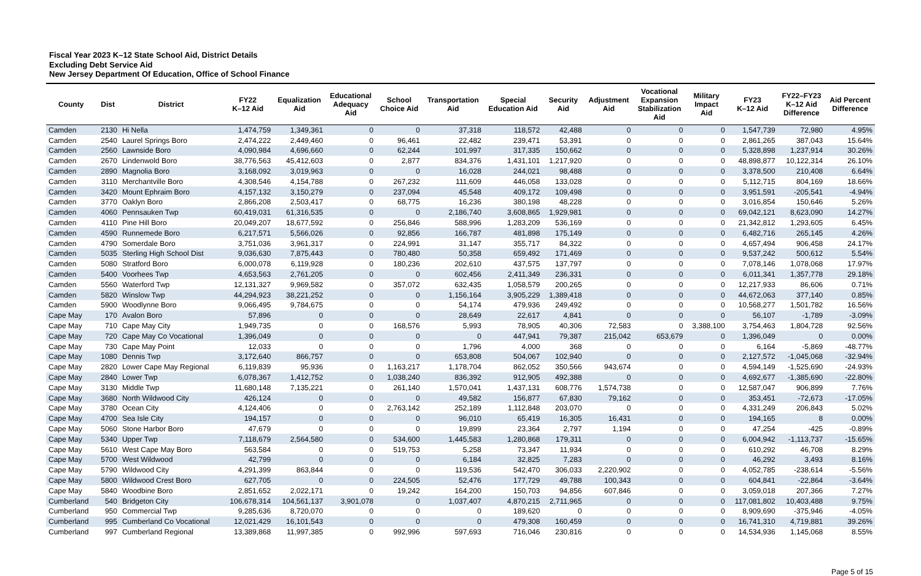Fiscal Year 2023 K–12 State School Aid, District Details
Excluding Debt Service Aid
New Jersey Department Of Education, Office of School Finance
| County | Dist | District | FY22 K–12 Aid | Equalization Aid | Educational Adequacy Aid | School Choice Aid | Transportation Aid | Special Education Aid | Security Aid | Adjustment Aid | Vocational Expansion Stabilization Aid | Military Impact Aid | FY23 K–12 Aid | FY22–FY23 K–12 Aid Difference | Aid Percent Difference |
| --- | --- | --- | --- | --- | --- | --- | --- | --- | --- | --- | --- | --- | --- | --- | --- |
| Camden | 2130 | Hi Nella | 1,474,759 | 1,349,361 | 0 | 0 | 37,318 | 118,572 | 42,488 | 0 | 0 | 0 | 1,547,739 | 72,980 | 4.95% |
| Camden | 2540 | Laurel Springs Boro | 2,474,222 | 2,449,460 | 0 | 96,461 | 22,482 | 239,471 | 53,391 | 0 | 0 | 0 | 2,861,265 | 387,043 | 15.64% |
| Camden | 2560 | Lawnside Boro | 4,090,984 | 4,696,660 | 0 | 62,244 | 101,997 | 317,335 | 150,662 | 0 | 0 | 0 | 5,328,898 | 1,237,914 | 30.26% |
| Camden | 2670 | Lindenwold Boro | 38,776,563 | 45,412,603 | 0 | 2,877 | 834,376 | 1,431,101 | 1,217,920 | 0 | 0 | 0 | 48,898,877 | 10,122,314 | 26.10% |
| Camden | 2890 | Magnolia Boro | 3,168,092 | 3,019,963 | 0 | 0 | 16,028 | 244,021 | 98,488 | 0 | 0 | 0 | 3,378,500 | 210,408 | 6.64% |
| Camden | 3110 | Merchantville Boro | 4,308,546 | 4,154,788 | 0 | 267,232 | 111,609 | 446,058 | 133,028 | 0 | 0 | 0 | 5,112,715 | 804,169 | 18.66% |
| Camden | 3420 | Mount Ephraim Boro | 4,157,132 | 3,150,279 | 0 | 237,094 | 45,548 | 409,172 | 109,498 | 0 | 0 | 0 | 3,951,591 | -205,541 | -4.94% |
| Camden | 3770 | Oaklyn Boro | 2,866,208 | 2,503,417 | 0 | 68,775 | 16,236 | 380,198 | 48,228 | 0 | 0 | 0 | 3,016,854 | 150,646 | 5.26% |
| Camden | 4060 | Pennsauken Twp | 60,419,031 | 61,316,535 | 0 | 0 | 2,186,740 | 3,608,865 | 1,929,981 | 0 | 0 | 0 | 69,042,121 | 8,623,090 | 14.27% |
| Camden | 4110 | Pine Hill Boro | 20,049,207 | 18,677,592 | 0 | 256,846 | 588,996 | 1,283,209 | 536,169 | 0 | 0 | 0 | 21,342,812 | 1,293,605 | 6.45% |
| Camden | 4590 | Runnemede Boro | 6,217,571 | 5,566,026 | 0 | 92,856 | 166,787 | 481,898 | 175,149 | 0 | 0 | 0 | 6,482,716 | 265,145 | 4.26% |
| Camden | 4790 | Somerdale Boro | 3,751,036 | 3,961,317 | 0 | 224,991 | 31,147 | 355,717 | 84,322 | 0 | 0 | 0 | 4,657,494 | 906,458 | 24.17% |
| Camden | 5035 | Sterling High School Dist | 9,036,630 | 7,875,443 | 0 | 780,480 | 50,358 | 659,492 | 171,469 | 0 | 0 | 0 | 9,537,242 | 500,612 | 5.54% |
| Camden | 5080 | Stratford Boro | 6,000,078 | 6,119,928 | 0 | 180,236 | 202,610 | 437,575 | 137,797 | 0 | 0 | 0 | 7,078,146 | 1,078,068 | 17.97% |
| Camden | 5400 | Voorhees Twp | 4,653,563 | 2,761,205 | 0 | 0 | 602,456 | 2,411,349 | 236,331 | 0 | 0 | 0 | 6,011,341 | 1,357,778 | 29.18% |
| Camden | 5560 | Waterford Twp | 12,131,327 | 9,969,582 | 0 | 357,072 | 632,435 | 1,058,579 | 200,265 | 0 | 0 | 0 | 12,217,933 | 86,606 | 0.71% |
| Camden | 5820 | Winslow Twp | 44,294,923 | 38,221,252 | 0 | 0 | 1,156,164 | 3,905,229 | 1,389,418 | 0 | 0 | 0 | 44,672,063 | 377,140 | 0.85% |
| Camden | 5900 | Woodlynne Boro | 9,066,495 | 9,784,675 | 0 | 0 | 54,174 | 479,936 | 249,492 | 0 | 0 | 0 | 10,568,277 | 1,501,782 | 16.56% |
| Cape May | 170 | Avalon Boro | 57,896 | 0 | 0 | 0 | 28,649 | 22,617 | 4,841 | 0 | 0 | 0 | 56,107 | -1,789 | -3.09% |
| Cape May | 710 | Cape May City | 1,949,735 | 0 | 0 | 168,576 | 5,993 | 78,905 | 40,306 | 72,583 | 0 | 3,388,100 | 3,754,463 | 1,804,728 | 92.56% |
| Cape May | 720 | Cape May Co Vocational | 1,396,049 | 0 | 0 | 0 | 0 | 447,941 | 79,387 | 215,042 | 653,679 | 0 | 1,396,049 | 0 | 0.00% |
| Cape May | 730 | Cape May Point | 12,033 | 0 | 0 | 0 | 1,796 | 4,000 | 368 | 0 | 0 | 0 | 6,164 | -5,869 | -48.77% |
| Cape May | 1080 | Dennis Twp | 3,172,640 | 866,757 | 0 | 0 | 653,808 | 504,067 | 102,940 | 0 | 0 | 0 | 2,127,572 | -1,045,068 | -32.94% |
| Cape May | 2820 | Lower Cape May Regional | 6,119,839 | 95,936 | 0 | 1,163,217 | 1,178,704 | 862,052 | 350,566 | 943,674 | 0 | 0 | 4,594,149 | -1,525,690 | -24.93% |
| Cape May | 2840 | Lower Twp | 6,078,367 | 1,412,752 | 0 | 1,038,240 | 836,392 | 912,905 | 492,388 | 0 | 0 | 0 | 4,692,677 | -1,385,690 | -22.80% |
| Cape May | 3130 | Middle Twp | 11,680,148 | 7,135,221 | 0 | 261,140 | 1,570,041 | 1,437,131 | 608,776 | 1,574,738 | 0 | 0 | 12,587,047 | 906,899 | 7.76% |
| Cape May | 3680 | North Wildwood City | 426,124 | 0 | 0 | 0 | 49,582 | 156,877 | 67,830 | 79,162 | 0 | 0 | 353,451 | -72,673 | -17.05% |
| Cape May | 3780 | Ocean City | 4,124,406 | 0 | 0 | 2,763,142 | 252,189 | 1,112,848 | 203,070 | 0 | 0 | 0 | 4,331,249 | 206,843 | 5.02% |
| Cape May | 4700 | Sea Isle City | 194,157 | 0 | 0 | 0 | 96,010 | 65,419 | 16,305 | 16,431 | 0 | 0 | 194,165 | 8 | 0.00% |
| Cape May | 5060 | Stone Harbor Boro | 47,679 | 0 | 0 | 0 | 19,899 | 23,364 | 2,797 | 1,194 | 0 | 0 | 47,254 | -425 | -0.89% |
| Cape May | 5340 | Upper Twp | 7,118,679 | 2,564,580 | 0 | 534,600 | 1,445,583 | 1,280,868 | 179,311 | 0 | 0 | 0 | 6,004,942 | -1,113,737 | -15.65% |
| Cape May | 5610 | West Cape May Boro | 563,584 | 0 | 0 | 519,753 | 5,258 | 73,347 | 11,934 | 0 | 0 | 0 | 610,292 | 46,708 | 8.29% |
| Cape May | 5700 | West Wildwood | 42,799 | 0 | 0 | 0 | 6,184 | 32,825 | 7,283 | 0 | 0 | 0 | 46,292 | 3,493 | 8.16% |
| Cape May | 5790 | Wildwood City | 4,291,399 | 863,844 | 0 | 0 | 119,536 | 542,470 | 306,033 | 2,220,902 | 0 | 0 | 4,052,785 | -238,614 | -5.56% |
| Cape May | 5800 | Wildwood Crest Boro | 627,705 | 0 | 0 | 224,505 | 52,476 | 177,729 | 49,788 | 100,343 | 0 | 0 | 604,841 | -22,864 | -3.64% |
| Cape May | 5840 | Woodbine Boro | 2,851,652 | 2,022,171 | 0 | 19,242 | 164,200 | 150,703 | 94,856 | 607,846 | 0 | 0 | 3,059,018 | 207,366 | 7.27% |
| Cumberland | 540 | Bridgeton City | 106,678,314 | 104,561,137 | 3,901,078 | 0 | 1,037,407 | 4,870,215 | 2,711,965 | 0 | 0 | 0 | 117,081,802 | 10,403,488 | 9.75% |
| Cumberland | 950 | Commercial Twp | 9,285,636 | 8,720,070 | 0 | 0 | 0 | 189,620 | 0 | 0 | 0 | 0 | 8,909,690 | -375,946 | -4.05% |
| Cumberland | 995 | Cumberland Co Vocational | 12,021,429 | 16,101,543 | 0 | 0 | 0 | 479,308 | 160,459 | 0 | 0 | 0 | 16,741,310 | 4,719,881 | 39.26% |
| Cumberland | 997 | Cumberland Regional | 13,389,868 | 11,997,385 | 0 | 992,996 | 597,693 | 716,046 | 230,816 | 0 | 0 | 0 | 14,534,936 | 1,145,068 | 8.55% |
Page 5 of 15